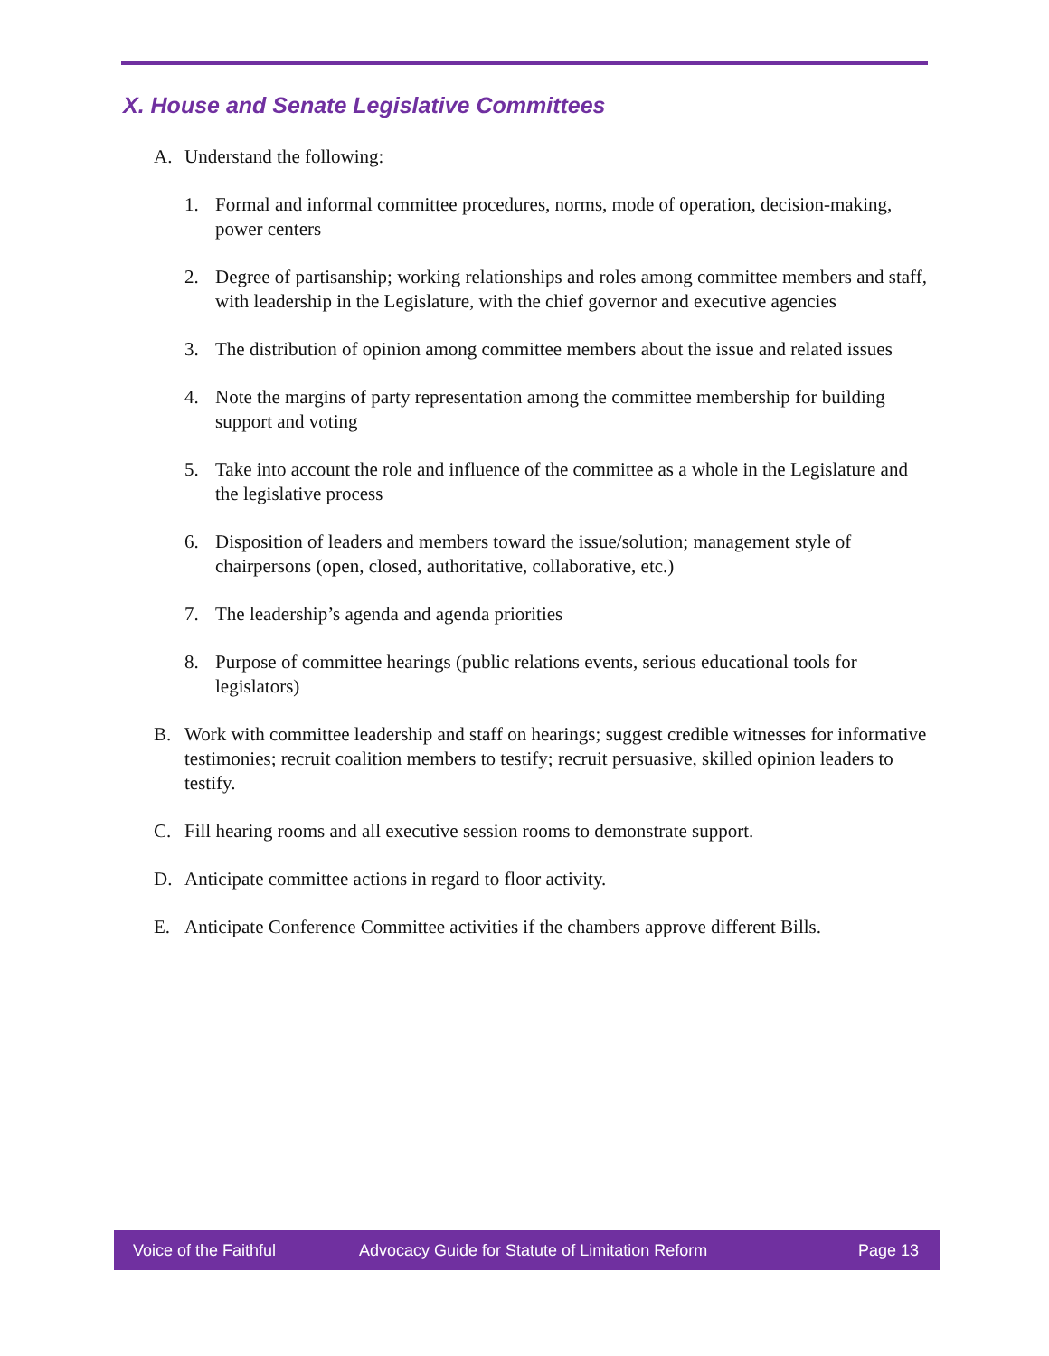X. House and Senate Legislative Committees
A. Understand the following:
1. Formal and informal committee procedures, norms, mode of operation, decision-making, power centers
2. Degree of partisanship; working relationships and roles among committee members and staff, with leadership in the Legislature, with the chief governor and executive agencies
3. The distribution of opinion among committee members about the issue and related issues
4. Note the margins of party representation among the committee membership for building support and voting
5. Take into account the role and influence of the committee as a whole in the Legislature and the legislative process
6. Disposition of leaders and members toward the issue/solution; management style of chairpersons (open, closed, authoritative, collaborative, etc.)
7. The leadership’s agenda and agenda priorities
8. Purpose of committee hearings (public relations events, serious educational tools for legislators)
B. Work with committee leadership and staff on hearings; suggest credible witnesses for informative testimonies; recruit coalition members to testify; recruit persuasive, skilled opinion leaders to testify.
C. Fill hearing rooms and all executive session rooms to demonstrate support.
D. Anticipate committee actions in regard to floor activity.
E. Anticipate Conference Committee activities if the chambers approve different Bills.
Voice of the Faithful Advocacy Guide for Statute of Limitation Reform Page 13